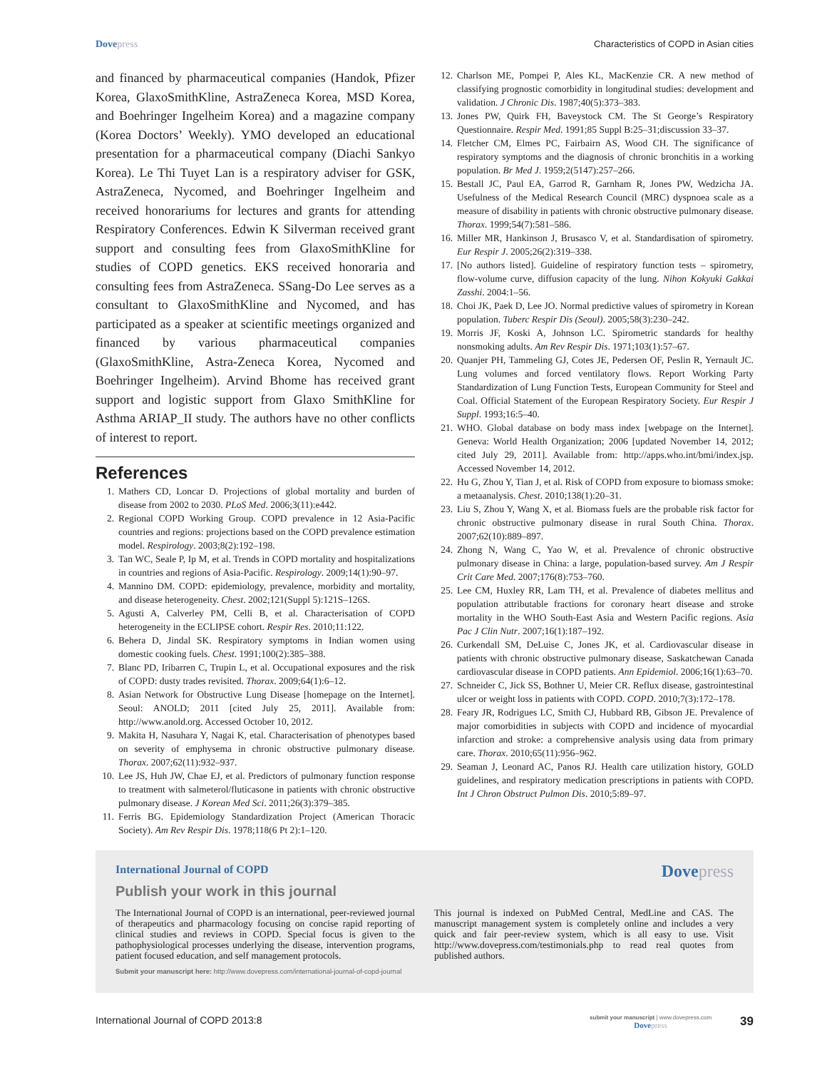Dovepress Characteristics of COPD in Asian cities
and financed by pharmaceutical companies (Handok, Pfizer Korea, GlaxoSmithKline, AstraZeneca Korea, MSD Korea, and Boehringer Ingelheim Korea) and a magazine company (Korea Doctors’ Weekly). YMO developed an educational presentation for a pharmaceutical company (Diachi Sankyo Korea). Le Thi Tuyet Lan is a respiratory adviser for GSK, AstraZeneca, Nycomed, and Boehringer Ingelheim and received honorariums for lectures and grants for attending Respiratory Conferences. Edwin K Silverman received grant support and consulting fees from GlaxoSmithKline for studies of COPD genetics. EKS received honoraria and consulting fees from AstraZeneca. SSang-Do Lee serves as a consultant to GlaxoSmithKline and Nycomed, and has participated as a speaker at scientific meetings organized and financed by various pharmaceutical companies (GlaxoSmithKline, Astra-Zeneca Korea, Nycomed and Boehringer Ingelheim). Arvind Bhome has received grant support and logistic support from Glaxo SmithKline for Asthma ARIAP_II study. The authors have no other conflicts of interest to report.
References
1. Mathers CD, Loncar D. Projections of global mortality and burden of disease from 2002 to 2030. PLoS Med. 2006;3(11):e442.
2. Regional COPD Working Group. COPD prevalence in 12 Asia-Pacific countries and regions: projections based on the COPD prevalence estimation model. Respirology. 2003;8(2):192–198.
3. Tan WC, Seale P, Ip M, et al. Trends in COPD mortality and hospitalizations in countries and regions of Asia-Pacific. Respirology. 2009;14(1):90–97.
4. Mannino DM. COPD: epidemiology, prevalence, morbidity and mortality, and disease heterogeneity. Chest. 2002;121(Suppl 5):121S–126S.
5. Agusti A, Calverley PM, Celli B, et al. Characterisation of COPD heterogeneity in the ECLIPSE cohort. Respir Res. 2010;11:122.
6. Behera D, Jindal SK. Respiratory symptoms in Indian women using domestic cooking fuels. Chest. 1991;100(2):385–388.
7. Blanc PD, Iribarren C, Trupin L, et al. Occupational exposures and the risk of COPD: dusty trades revisited. Thorax. 2009;64(1):6–12.
8. Asian Network for Obstructive Lung Disease [homepage on the Internet]. Seoul: ANOLD; 2011 [cited July 25, 2011]. Available from: http://www.anold.org. Accessed October 10, 2012.
9. Makita H, Nasuhara Y, Nagai K, etal. Characterisation of phenotypes based on severity of emphysema in chronic obstructive pulmonary disease. Thorax. 2007;62(11):932–937.
10. Lee JS, Huh JW, Chae EJ, et al. Predictors of pulmonary function response to treatment with salmeterol/fluticasone in patients with chronic obstructive pulmonary disease. J Korean Med Sci. 2011;26(3):379–385.
11. Ferris BG. Epidemiology Standardization Project (American Thoracic Society). Am Rev Respir Dis. 1978;118(6 Pt 2):1–120.
12. Charlson ME, Pompei P, Ales KL, MacKenzie CR. A new method of classifying prognostic comorbidity in longitudinal studies: development and validation. J Chronic Dis. 1987;40(5):373–383.
13. Jones PW, Quirk FH, Baveystock CM. The St George’s Respiratory Questionnaire. Respir Med. 1991;85 Suppl B:25–31;discussion 33–37.
14. Fletcher CM, Elmes PC, Fairbairn AS, Wood CH. The significance of respiratory symptoms and the diagnosis of chronic bronchitis in a working population. Br Med J. 1959;2(5147):257–266.
15. Bestall JC, Paul EA, Garrod R, Garnham R, Jones PW, Wedzicha JA. Usefulness of the Medical Research Council (MRC) dyspnoea scale as a measure of disability in patients with chronic obstructive pulmonary disease. Thorax. 1999;54(7):581–586.
16. Miller MR, Hankinson J, Brusasco V, et al. Standardisation of spirometry. Eur Respir J. 2005;26(2):319–338.
17. [No authors listed]. Guideline of respiratory function tests – spirometry, flow-volume curve, diffusion capacity of the lung. Nihon Kokyuki Gakkai Zasshi. 2004:1–56.
18. Choi JK, Paek D, Lee JO. Normal predictive values of spirometry in Korean population. Tuberc Respir Dis (Seoul). 2005;58(3):230–242.
19. Morris JF, Koski A, Johnson LC. Spirometric standards for healthy nonsmoking adults. Am Rev Respir Dis. 1971;103(1):57–67.
20. Quanjer PH, Tammeling GJ, Cotes JE, Pedersen OF, Peslin R, Yernault JC. Lung volumes and forced ventilatory flows. Report Working Party Standardization of Lung Function Tests, European Community for Steel and Coal. Official Statement of the European Respiratory Society. Eur Respir J Suppl. 1993;16:5–40.
21. WHO. Global database on body mass index [webpage on the Internet]. Geneva: World Health Organization; 2006 [updated November 14, 2012; cited July 29, 2011]. Available from: http://apps.who.int/bmi/index.jsp. Accessed November 14, 2012.
22. Hu G, Zhou Y, Tian J, et al. Risk of COPD from exposure to biomass smoke: a metaanalysis. Chest. 2010;138(1):20–31.
23. Liu S, Zhou Y, Wang X, et al. Biomass fuels are the probable risk factor for chronic obstructive pulmonary disease in rural South China. Thorax. 2007;62(10):889–897.
24. Zhong N, Wang C, Yao W, et al. Prevalence of chronic obstructive pulmonary disease in China: a large, population-based survey. Am J Respir Crit Care Med. 2007;176(8):753–760.
25. Lee CM, Huxley RR, Lam TH, et al. Prevalence of diabetes mellitus and population attributable fractions for coronary heart disease and stroke mortality in the WHO South-East Asia and Western Pacific regions. Asia Pac J Clin Nutr. 2007;16(1):187–192.
26. Curkendall SM, DeLuise C, Jones JK, et al. Cardiovascular disease in patients with chronic obstructive pulmonary disease, Saskatchewan Canada cardiovascular disease in COPD patients. Ann Epidemiol. 2006;16(1):63–70.
27. Schneider C, Jick SS, Bothner U, Meier CR. Reflux disease, gastrointestinal ulcer or weight loss in patients with COPD. COPD. 2010;7(3):172–178.
28. Feary JR, Rodrigues LC, Smith CJ, Hubbard RB, Gibson JE. Prevalence of major comorbidities in subjects with COPD and incidence of myocardial infarction and stroke: a comprehensive analysis using data from primary care. Thorax. 2010;65(11):956–962.
29. Seaman J, Leonard AC, Panos RJ. Health care utilization history, GOLD guidelines, and respiratory medication prescriptions in patients with COPD. Int J Chron Obstruct Pulmon Dis. 2010;5:89–97.
International Journal of COPD Dovepress
Publish your work in this journal
The International Journal of COPD is an international, peer-reviewed journal of therapeutics and pharmacology focusing on concise rapid reporting of clinical studies and reviews in COPD. Special focus is given to the pathophysiological processes underlying the disease, intervention programs, patient focused education, and self management protocols.
This journal is indexed on PubMed Central, MedLine and CAS. The manuscript management system is completely online and includes a very quick and fair peer-review system, which is all easy to use. Visit http://www.dovepress.com/testimonials.php to read real quotes from published authors.
Submit your manuscript here: http://www.dovepress.com/international-journal-of-copd-journal
International Journal of COPD 2013:8
submit your manuscript | www.dovepress.com
Dovepress
39